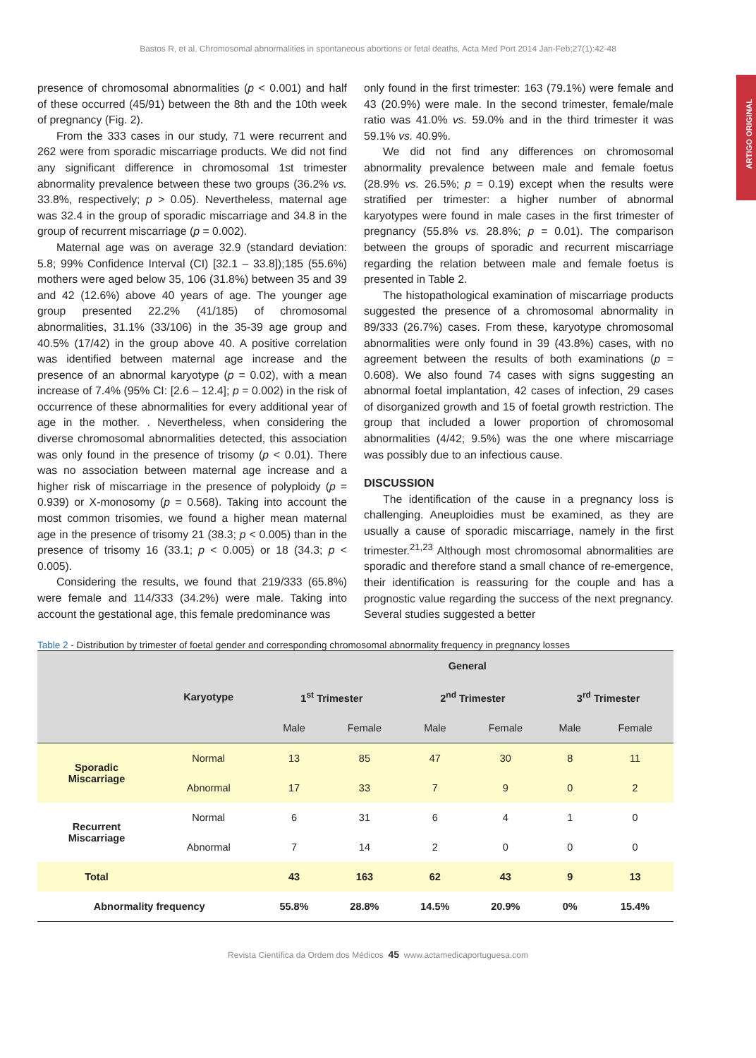Bastos R, et al. Chromosomal abnormalities in spontaneous abortions or fetal deaths, Acta Med Port 2014 Jan-Feb;27(1):42-48
ARTIGO ORIGINAL
presence of chromosomal abnormalities (p < 0.001) and half of these occurred (45/91) between the 8th and the 10th week of pregnancy (Fig. 2).
From the 333 cases in our study, 71 were recurrent and 262 were from sporadic miscarriage products. We did not find any significant difference in chromosomal 1st trimester abnormality prevalence between these two groups (36.2% vs. 33.8%, respectively; p > 0.05). Nevertheless, maternal age was 32.4 in the group of sporadic miscarriage and 34.8 in the group of recurrent miscarriage (p = 0.002).
Maternal age was on average 32.9 (standard deviation: 5.8; 99% Confidence Interval (CI) [32.1 – 33.8]);185 (55.6%) mothers were aged below 35, 106 (31.8%) between 35 and 39 and 42 (12.6%) above 40 years of age. The younger age group presented 22.2% (41/185) of chromosomal abnormalities, 31.1% (33/106) in the 35-39 age group and 40.5% (17/42) in the group above 40. A positive correlation was identified between maternal age increase and the presence of an abnormal karyotype (p = 0.02), with a mean increase of 7.4% (95% CI: [2.6 – 12.4]; p = 0.002) in the risk of occurrence of these abnormalities for every additional year of age in the mother. . Nevertheless, when considering the diverse chromosomal abnormalities detected, this association was only found in the presence of trisomy (p < 0.01). There was no association between maternal age increase and a higher risk of miscarriage in the presence of polyploidy (p = 0.939) or X-monosomy (p = 0.568). Taking into account the most common trisomies, we found a higher mean maternal age in the presence of trisomy 21 (38.3; p < 0.005) than in the presence of trisomy 16 (33.1; p < 0.005) or 18 (34.3; p < 0.005).
Considering the results, we found that 219/333 (65.8%) were female and 114/333 (34.2%) were male. Taking into account the gestational age, this female predominance was
only found in the first trimester: 163 (79.1%) were female and 43 (20.9%) were male. In the second trimester, female/male ratio was 41.0% vs. 59.0% and in the third trimester it was 59.1% vs. 40.9%.
We did not find any differences on chromosomal abnormality prevalence between male and female foetus (28.9% vs. 26.5%; p = 0.19) except when the results were stratified per trimester: a higher number of abnormal karyotypes were found in male cases in the first trimester of pregnancy (55.8% vs. 28.8%; p = 0.01). The comparison between the groups of sporadic and recurrent miscarriage regarding the relation between male and female foetus is presented in Table 2.
The histopathological examination of miscarriage products suggested the presence of a chromosomal abnormality in 89/333 (26.7%) cases. From these, karyotype chromosomal abnormalities were only found in 39 (43.8%) cases, with no agreement between the results of both examinations (p = 0.608). We also found 74 cases with signs suggesting an abnormal foetal implantation, 42 cases of infection, 29 cases of disorganized growth and 15 of foetal growth restriction. The group that included a lower proportion of chromosomal abnormalities (4/42; 9.5%) was the one where miscarriage was possibly due to an infectious cause.
DISCUSSION
The identification of the cause in a pregnancy loss is challenging. Aneuploidies must be examined, as they are usually a cause of sporadic miscarriage, namely in the first trimester.<sup>21,23</sup> Although most chromosomal abnormalities are sporadic and therefore stand a small chance of re-emergence, their identification is reassuring for the couple and has a prognostic value regarding the success of the next pregnancy. Several studies suggested a better
Table 2 - Distribution by trimester of foetal gender and corresponding chromosomal abnormality frequency in pregnancy losses
| | Karyotype | General | | | | | |
| --- | --- | --- | --- | --- | --- | --- | --- |
| | | 1<sup>st</sup> Trimester | | 2<sup>nd</sup> Trimester | | 3<sup>rd</sup> Trimester | |
| | | Male | Female | Male | Female | Male | Female |
| Sporadic Miscarriage | Normal | 13 | 85 | 47 | 30 | 8 | 11 |
| | Abnormal | 17 | 33 | 7 | 9 | 0 | 2 |
| Recurrent Miscarriage | Normal | 6 | 31 | 6 | 4 | 1 | 0 |
| | Abnormal | 7 | 14 | 2 | 0 | 0 | 0 |
| Total | | 43 | 163 | 62 | 43 | 9 | 13 |
| Abnormality frequency | | 55.8% | 28.8% | 14.5% | 20.9% | 0% | 15.4% |
Revista Científica da Ordem dos Médicos 45 www.actamedicaportuguesa.com